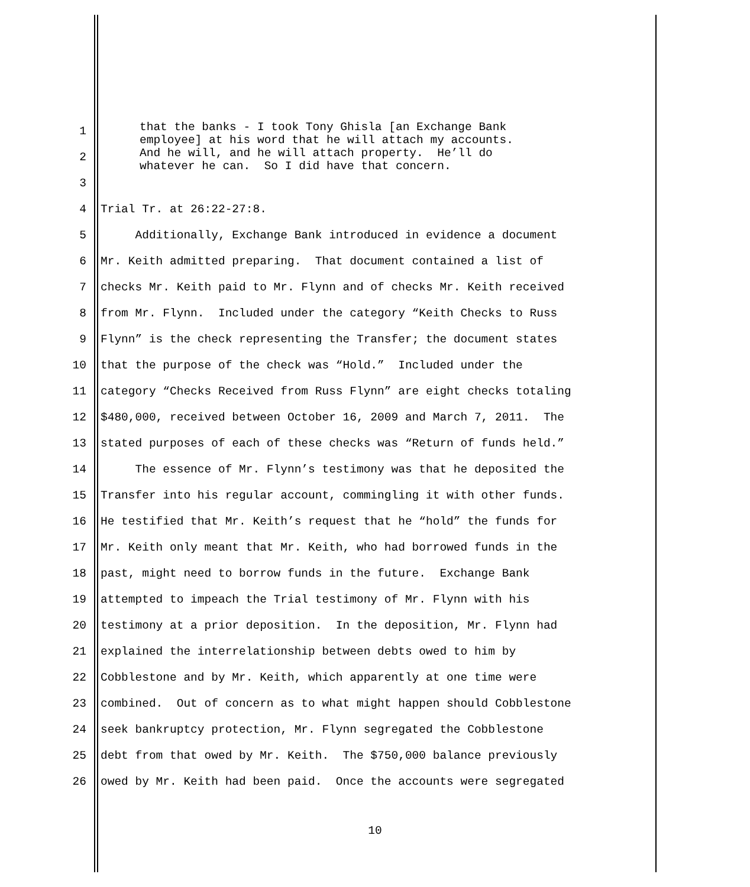that the banks - I took Tony Ghisla [an Exchange Bank employee] at his word that he will attach my accounts. And he will, and he will attach property. He’ll do whatever he can. So I did have that concern.
1
2
3
4 Trial Tr. at 26:22-27:8.
5 Additionally, Exchange Bank introduced in evidence a document
6 Mr. Keith admitted preparing. That document contained a list of
7 checks Mr. Keith paid to Mr. Flynn and of checks Mr. Keith received
8 from Mr. Flynn. Included under the category “Keith Checks to Russ
9 Flynn” is the check representing the Transfer; the document states
10 that the purpose of the check was “Hold.” Included under the
11 category “Checks Received from Russ Flynn” are eight checks totaling
12 $480,000, received between October 16, 2009 and March 7, 2011. The
13 stated purposes of each of these checks was “Return of funds held.”
14 The essence of Mr. Flynn’s testimony was that he deposited the
15 Transfer into his regular account, commingling it with other funds.
16 He testified that Mr. Keith’s request that he “hold” the funds for
17 Mr. Keith only meant that Mr. Keith, who had borrowed funds in the
18 past, might need to borrow funds in the future. Exchange Bank
19 attempted to impeach the Trial testimony of Mr. Flynn with his
20 testimony at a prior deposition. In the deposition, Mr. Flynn had
21 explained the interrelationship between debts owed to him by
22 Cobblestone and by Mr. Keith, which apparently at one time were
23 combined. Out of concern as to what might happen should Cobblestone
24 seek bankruptcy protection, Mr. Flynn segregated the Cobblestone
25 debt from that owed by Mr. Keith. The $750,000 balance previously
26 owed by Mr. Keith had been paid. Once the accounts were segregated
10